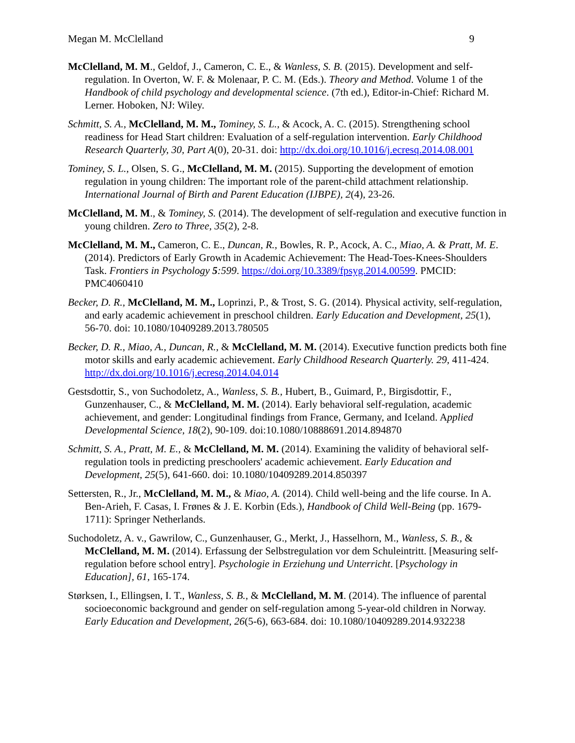Megan M. McClelland 9
McClelland, M. M., Geldof, J., Cameron, C. E., & Wanless, S. B. (2015). Development and self-regulation. In Overton, W. F. & Molenaar, P. C. M. (Eds.). Theory and Method. Volume 1 of the Handbook of child psychology and developmental science. (7th ed.), Editor-in-Chief: Richard M. Lerner. Hoboken, NJ: Wiley.
Schmitt, S. A., McClelland, M. M., Tominey, S. L., & Acock, A. C. (2015). Strengthening school readiness for Head Start children: Evaluation of a self-regulation intervention. Early Childhood Research Quarterly, 30, Part A(0), 20-31. doi: http://dx.doi.org/10.1016/j.ecresq.2014.08.001
Tominey, S. L., Olsen, S. G., McClelland, M. M. (2015). Supporting the development of emotion regulation in young children: The important role of the parent-child attachment relationship. International Journal of Birth and Parent Education (IJBPE), 2(4), 23-26.
McClelland, M. M., & Tominey, S. (2014). The development of self-regulation and executive function in young children. Zero to Three, 35(2), 2-8.
McClelland, M. M., Cameron, C. E., Duncan, R., Bowles, R. P., Acock, A. C., Miao, A. & Pratt, M. E. (2014). Predictors of Early Growth in Academic Achievement: The Head-Toes-Knees-Shoulders Task. Frontiers in Psychology 5:599. https://doi.org/10.3389/fpsyg.2014.00599. PMCID: PMC4060410
Becker, D. R., McClelland, M. M., Loprinzi, P., & Trost, S. G. (2014). Physical activity, self-regulation, and early academic achievement in preschool children. Early Education and Development, 25(1), 56-70. doi: 10.1080/10409289.2013.780505
Becker, D. R., Miao, A., Duncan, R., & McClelland, M. M. (2014). Executive function predicts both fine motor skills and early academic achievement. Early Childhood Research Quarterly. 29, 411-424. http://dx.doi.org/10.1016/j.ecresq.2014.04.014
Gestsdottir, S., von Suchodoletz, A., Wanless, S. B., Hubert, B., Guimard, P., Birgisdottir, F., Gunzenhauser, C., & McClelland, M. M. (2014). Early behavioral self-regulation, academic achievement, and gender: Longitudinal findings from France, Germany, and Iceland. Applied Developmental Science, 18(2), 90-109. doi:10.1080/10888691.2014.894870
Schmitt, S. A., Pratt, M. E., & McClelland, M. M. (2014). Examining the validity of behavioral self-regulation tools in predicting preschoolers' academic achievement. Early Education and Development, 25(5), 641-660. doi: 10.1080/10409289.2014.850397
Settersten, R., Jr., McClelland, M. M., & Miao, A. (2014). Child well-being and the life course. In A. Ben-Arieh, F. Casas, I. Frønes & J. E. Korbin (Eds.), Handbook of Child Well-Being (pp. 1679-1711): Springer Netherlands.
Suchodoletz, A. v., Gawrilow, C., Gunzenhauser, G., Merkt, J., Hasselhorn, M., Wanless, S. B., & McClelland, M. M. (2014). Erfassung der Selbstregulation vor dem Schuleintritt. [Measuring self-regulation before school entry]. Psychologie in Erziehung und Unterricht. [Psychology in Education], 61, 165-174.
Størksen, I., Ellingsen, I. T., Wanless, S. B., & McClelland, M. M. (2014). The influence of parental socioeconomic background and gender on self-regulation among 5-year-old children in Norway. Early Education and Development, 26(5-6), 663-684. doi: 10.1080/10409289.2014.932238